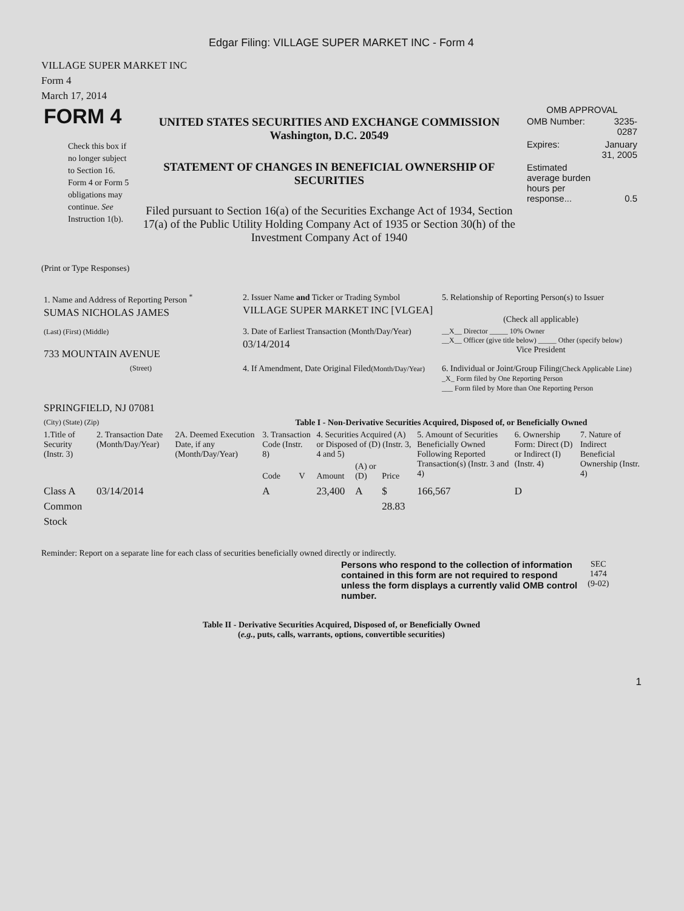Edgar Filing: VILLAGE SUPER MARKET INC - Form 4
VILLAGE SUPER MARKET INC
Form 4
March 17, 2014
| FORM 4 Check this box if no longer subject to Section 16. Form 4 or Form 5 obligations may continue. See Instruction 1(b). | UNITED STATES SECURITIES AND EXCHANGE COMMISSION Washington, D.C. 20549 STATEMENT OF CHANGES IN BENEFICIAL OWNERSHIP OF SECURITIES Filed pursuant to Section 16(a) of the Securities Exchange Act of 1934, Section 17(a) of the Public Utility Holding Company Act of 1935 or Section 30(h) of the Investment Company Act of 1940 | OMB APPROVAL / OMB Number: / 3235-0287 / / Expires: / January 31, 2005 / / Estimated average burden hours per response... / 0.5 / |
(Print or Type Responses)
| 1. Name and Address of Reporting Person <sup>*</sup> SUMAS NICHOLAS JAMES | 2. Issuer Name and Ticker or Trading Symbol VILLAGE SUPER MARKET INC [VLGEA] | 5. Relationship of Reporting Person(s) to Issuer (Check all applicable) |
| (Last) (First) (Middle) 733 MOUNTAIN AVENUE | 3. Date of Earliest Transaction (Month/Day/Year) 03/14/2014 | __X__ Director _____ 10% Owner __X__ Officer (give title below) _____ Other (specify below) Vice President |
| (Street) SPRINGFIELD, NJ 07081 | 4. If Amendment, Date Original Filed (Month/Day/Year) | 6. Individual or Joint/Group Filing (Check Applicable Line) _X_ Form filed by One Reporting Person ___ Form filed by More than One Reporting Person |
| (City) (State) (Zip) | Table I - Non-Derivative Securities Acquired, Disposed of, or Beneficially Owned | |
| 1.Title of Security (Instr. 3) | 2. Transaction Date (Month/Day/Year) | 2A. Deemed Execution Date, if any (Month/Day/Year) | 3. Transaction Code (Instr. 8) | | 4. Securities Acquired (A) or Disposed of (D) (Instr. 3, 4 and 5) | | | 5. Amount of Securities Beneficially Owned Following Reported Transaction(s) (Instr. 3 and 4) | 6. Ownership Form: Direct (D) or Indirect (I) (Instr. 4) | 7. Nature of Indirect Beneficial Ownership (Instr. 4) |
| --- | --- | --- | --- | --- | --- | --- | --- | --- | --- | --- |
| | | | Code | V | Amount | (A) or (D) | Price | | | |
| Class A Common Stock | 03/14/2014 | | A | | 23,400 | A | $ 28.83 | 166,567 | D | |
Reminder: Report on a separate line for each class of securities beneficially owned directly or indirectly.
| Persons who respond to the collection of information contained in this form are not required to respond unless the form displays a currently valid OMB control number. | SEC 1474 (9-02) |
Table II - Derivative Securities Acquired, Disposed of, or Beneficially Owned
(e.g., puts, calls, warrants, options, convertible securities)
1